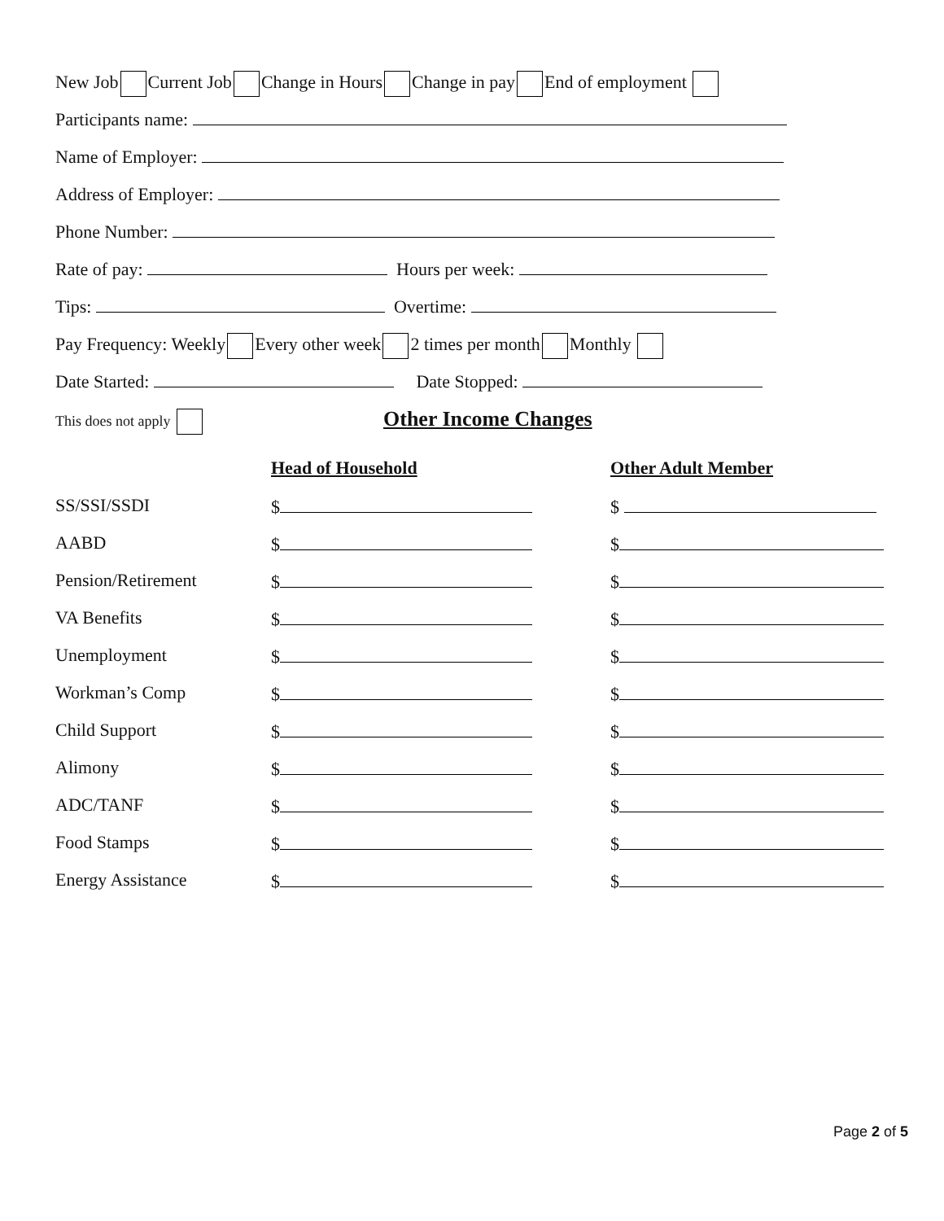New Job Current Job Change in Hours Change in pay End of employment
Participants name:
Name of Employer:
Address of Employer:
Phone Number:
Rate of pay: Hours per week:
Tips: Overtime:
Pay Frequency: Weekly Every other week 2 times per month Monthly
Date Started: Date Stopped:
This does not apply
Other Income Changes
| | Head of Household | Other Adult Member |
| SS/SSI/SSDI | $ | $ |
| AABD | $ | $ |
| Pension/Retirement | $ | $ |
| VA Benefits | $ | $ |
| Unemployment | $ | $ |
| Workman’s Comp | $ | $ |
| Child Support | $ | $ |
| Alimony | $ | $ |
| ADC/TANF | $ | $ |
| Food Stamps | $ | $ |
| Energy Assistance | $ | $ |
Page 2 of 5